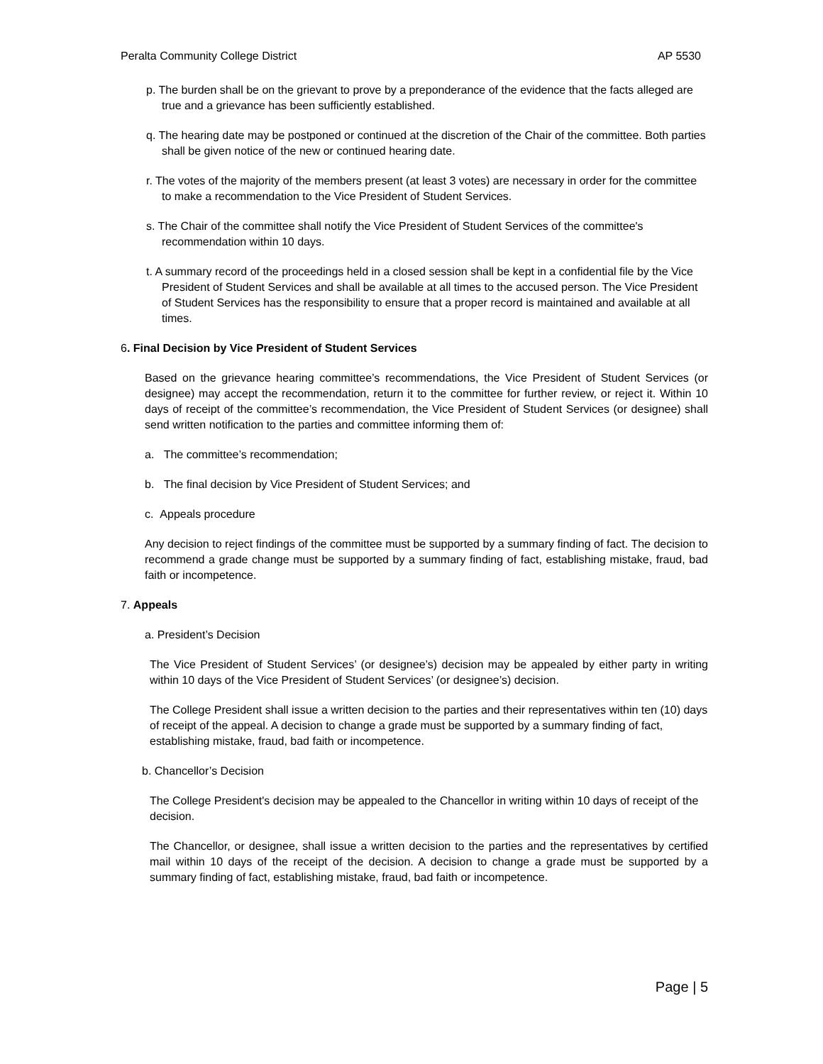Peralta Community College District AP 5530
p. The burden shall be on the grievant to prove by a preponderance of the evidence that the facts alleged are true and a grievance has been sufficiently established.
q. The hearing date may be postponed or continued at the discretion of the Chair of the committee. Both parties shall be given notice of the new or continued hearing date.
r. The votes of the majority of the members present (at least 3 votes) are necessary in order for the committee to make a recommendation to the Vice President of Student Services.
s. The Chair of the committee shall notify the Vice President of Student Services of the committee's recommendation within 10 days.
t. A summary record of the proceedings held in a closed session shall be kept in a confidential file by the Vice President of Student Services and shall be available at all times to the accused person. The Vice President of Student Services has the responsibility to ensure that a proper record is maintained and available at all times.
6. Final Decision by Vice President of Student Services
Based on the grievance hearing committee’s recommendations, the Vice President of Student Services (or designee) may accept the recommendation, return it to the committee for further review, or reject it. Within 10 days of receipt of the committee’s recommendation, the Vice President of Student Services (or designee) shall send written notification to the parties and committee informing them of:
a. The committee’s recommendation;
b. The final decision by Vice President of Student Services; and
c. Appeals procedure
Any decision to reject findings of the committee must be supported by a summary finding of fact. The decision to recommend a grade change must be supported by a summary finding of fact, establishing mistake, fraud, bad faith or incompetence.
7. Appeals
a. President’s Decision
The Vice President of Student Services’ (or designee’s) decision may be appealed by either party in writing within 10 days of the Vice President of Student Services’ (or designee’s) decision.
The College President shall issue a written decision to the parties and their representatives within ten (10) days of receipt of the appeal. A decision to change a grade must be supported by a summary finding of fact, establishing mistake, fraud, bad faith or incompetence.
b. Chancellor’s Decision
The College President's decision may be appealed to the Chancellor in writing within 10 days of receipt of the decision.
The Chancellor, or designee, shall issue a written decision to the parties and the representatives by certified mail within 10 days of the receipt of the decision. A decision to change a grade must be supported by a summary finding of fact, establishing mistake, fraud, bad faith or incompetence.
Page | 5